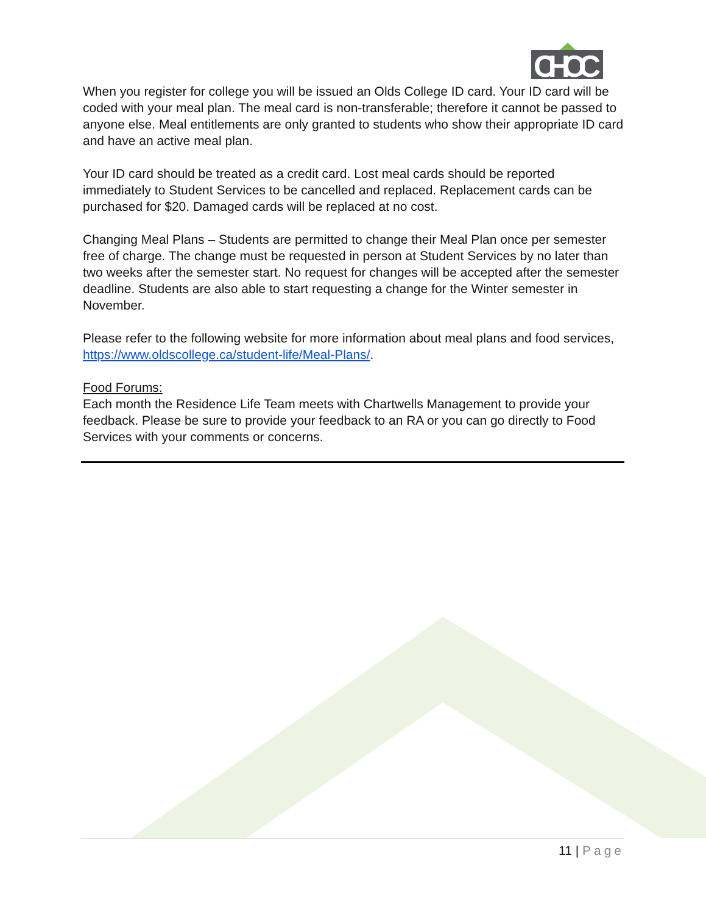CHOC
When you register for college you will be issued an Olds College ID card. Your ID card will be coded with your meal plan. The meal card is non-transferable; therefore it cannot be passed to anyone else. Meal entitlements are only granted to students who show their appropriate ID card and have an active meal plan.
Your ID card should be treated as a credit card. Lost meal cards should be reported immediately to Student Services to be cancelled and replaced. Replacement cards can be purchased for $20. Damaged cards will be replaced at no cost.
Changing Meal Plans – Students are permitted to change their Meal Plan once per semester free of charge. The change must be requested in person at Student Services by no later than two weeks after the semester start. No request for changes will be accepted after the semester deadline. Students are also able to start requesting a change for the Winter semester in November.
Please refer to the following website for more information about meal plans and food services, https://www.oldscollege.ca/student-life/Meal-Plans/.
Food Forums:
Each month the Residence Life Team meets with Chartwells Management to provide your feedback. Please be sure to provide your feedback to an RA or you can go directly to Food Services with your comments or concerns.
11 | Page